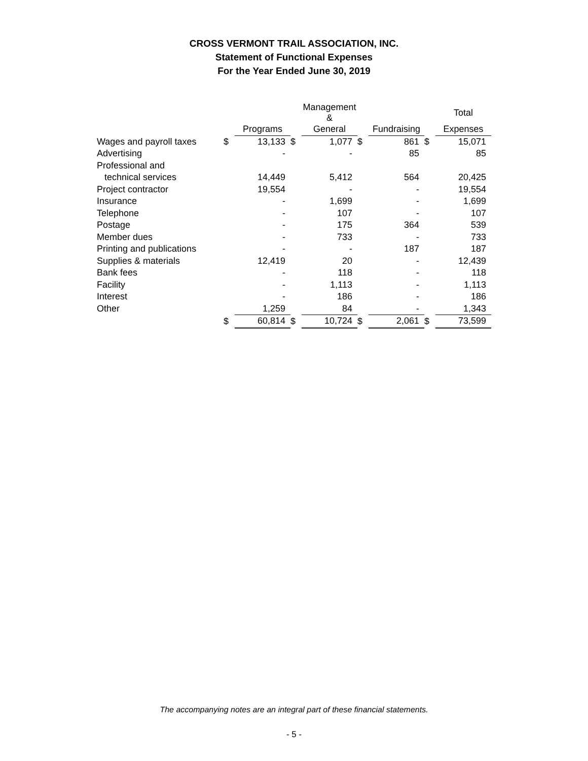CROSS VERMONT TRAIL ASSOCIATION, INC.
Statement of Functional Expenses
For the Year Ended June 30, 2019
| | | | | Management & | | | | Total |
| --- | --- | --- | --- | --- | --- | --- | --- | --- |
| | | Programs | | General | | Fundraising | | Expenses |
| Wages and payroll taxes | $ | 13,133 | $ | 1,077 | $ | 861 | $ | 15,071 |
| Advertising | | - | | - | | 85 | | 85 |
| Professional and | | | | | | | | |
| technical services | | 14,449 | | 5,412 | | 564 | | 20,425 |
| Project contractor | | 19,554 | | - | | - | | 19,554 |
| Insurance | | - | | 1,699 | | - | | 1,699 |
| Telephone | | - | | 107 | | - | | 107 |
| Postage | | - | | 175 | | 364 | | 539 |
| Member dues | | - | | 733 | | - | | 733 |
| Printing and publications | | - | | - | | 187 | | 187 |
| Supplies & materials | | 12,419 | | 20 | | - | | 12,439 |
| Bank fees | | - | | 118 | | - | | 118 |
| Facility | | - | | 1,113 | | - | | 1,113 |
| Interest | | - | | 186 | | - | | 186 |
| Other | | 1,259 | | 84 | | - | | 1,343 |
| | $ | 60,814 | $ | 10,724 | $ | 2,061 | $ | 73,599 |
The accompanying notes are an integral part of these financial statements.
- 5 -